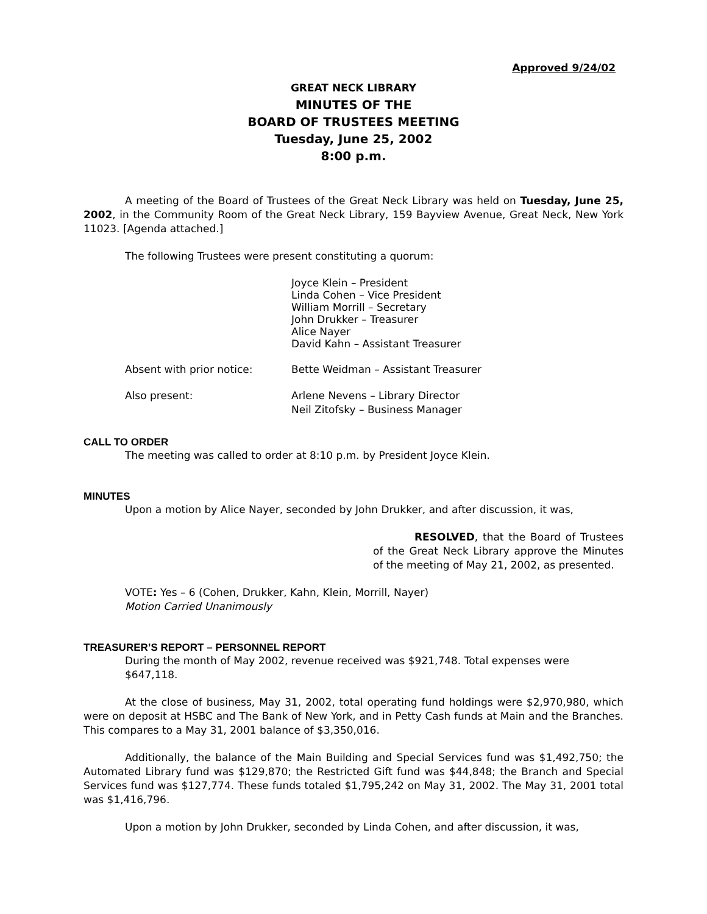Approved 9/24/02
GREAT NECK LIBRARY
MINUTES OF THE
BOARD OF TRUSTEES MEETING
Tuesday, June 25, 2002
8:00 p.m.
A meeting of the Board of Trustees of the Great Neck Library was held on Tuesday, June 25, 2002, in the Community Room of the Great Neck Library, 159 Bayview Avenue, Great Neck, New York 11023. [Agenda attached.]
The following Trustees were present constituting a quorum:
Joyce Klein – President
Linda Cohen – Vice President
William Morrill – Secretary
John Drukker – Treasurer
Alice Nayer
David Kahn – Assistant Treasurer
Absent with prior notice: Bette Weidman – Assistant Treasurer
Also present: Arlene Nevens – Library Director
Neil Zitofsky – Business Manager
CALL TO ORDER
The meeting was called to order at 8:10 p.m. by President Joyce Klein.
MINUTES
Upon a motion by Alice Nayer, seconded by John Drukker, and after discussion, it was,
RESOLVED, that the Board of Trustees of the Great Neck Library approve the Minutes of the meeting of May 21, 2002, as presented.
VOTE: Yes – 6 (Cohen, Drukker, Kahn, Klein, Morrill, Nayer)
Motion Carried Unanimously
TREASURER’S REPORT – PERSONNEL REPORT
During the month of May 2002, revenue received was $921,748. Total expenses were $647,118.
At the close of business, May 31, 2002, total operating fund holdings were $2,970,980, which were on deposit at HSBC and The Bank of New York, and in Petty Cash funds at Main and the Branches. This compares to a May 31, 2001 balance of $3,350,016.
Additionally, the balance of the Main Building and Special Services fund was $1,492,750; the Automated Library fund was $129,870; the Restricted Gift fund was $44,848; the Branch and Special Services fund was $127,774. These funds totaled $1,795,242 on May 31, 2002. The May 31, 2001 total was $1,416,796.
Upon a motion by John Drukker, seconded by Linda Cohen, and after discussion, it was,